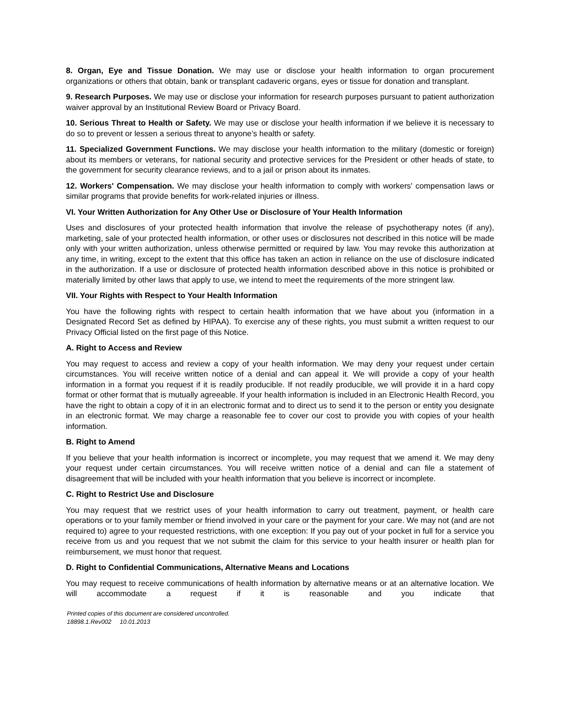8. Organ, Eye and Tissue Donation. We may use or disclose your health information to organ procurement organizations or others that obtain, bank or transplant cadaveric organs, eyes or tissue for donation and transplant.
9. Research Purposes. We may use or disclose your information for research purposes pursuant to patient authorization waiver approval by an Institutional Review Board or Privacy Board.
10. Serious Threat to Health or Safety. We may use or disclose your health information if we believe it is necessary to do so to prevent or lessen a serious threat to anyone’s health or safety.
11. Specialized Government Functions. We may disclose your health information to the military (domestic or foreign) about its members or veterans, for national security and protective services for the President or other heads of state, to the government for security clearance reviews, and to a jail or prison about its inmates.
12. Workers' Compensation. We may disclose your health information to comply with workers' compensation laws or similar programs that provide benefits for work-related injuries or illness.
VI. Your Written Authorization for Any Other Use or Disclosure of Your Health Information
Uses and disclosures of your protected health information that involve the release of psychotherapy notes (if any), marketing, sale of your protected health information, or other uses or disclosures not described in this notice will be made only with your written authorization, unless otherwise permitted or required by law. You may revoke this authorization at any time, in writing, except to the extent that this office has taken an action in reliance on the use of disclosure indicated in the authorization. If a use or disclosure of protected health information described above in this notice is prohibited or materially limited by other laws that apply to use, we intend to meet the requirements of the more stringent law.
VII. Your Rights with Respect to Your Health Information
You have the following rights with respect to certain health information that we have about you (information in a Designated Record Set as defined by HIPAA). To exercise any of these rights, you must submit a written request to our Privacy Official listed on the first page of this Notice.
A. Right to Access and Review
You may request to access and review a copy of your health information. We may deny your request under certain circumstances. You will receive written notice of a denial and can appeal it. We will provide a copy of your health information in a format you request if it is readily producible. If not readily producible, we will provide it in a hard copy format or other format that is mutually agreeable. If your health information is included in an Electronic Health Record, you have the right to obtain a copy of it in an electronic format and to direct us to send it to the person or entity you designate in an electronic format. We may charge a reasonable fee to cover our cost to provide you with copies of your health information.
B. Right to Amend
If you believe that your health information is incorrect or incomplete, you may request that we amend it. We may deny your request under certain circumstances. You will receive written notice of a denial and can file a statement of disagreement that will be included with your health information that you believe is incorrect or incomplete.
C. Right to Restrict Use and Disclosure
You may request that we restrict uses of your health information to carry out treatment, payment, or health care operations or to your family member or friend involved in your care or the payment for your care. We may not (and are not required to) agree to your requested restrictions, with one exception: If you pay out of your pocket in full for a service you receive from us and you request that we not submit the claim for this service to your health insurer or health plan for reimbursement, we must honor that request.
D. Right to Confidential Communications, Alternative Means and Locations
You may request to receive communications of health information by alternative means or at an alternative location. We will accommodate a request if it is reasonable and you indicate that
Printed copies of this document are considered uncontrolled.
18898.1.Rev002 10.01.2013